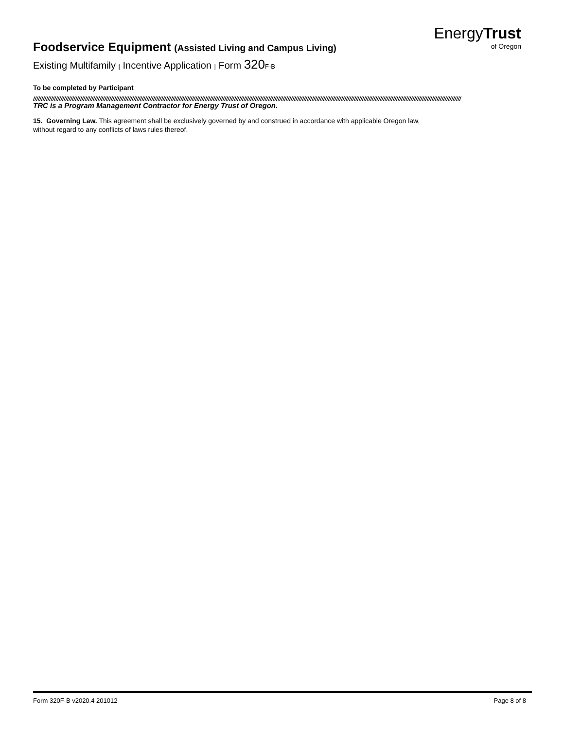Foodservice Equipment (Assisted Living and Campus Living)
Existing Multifamily | Incentive Application | Form 320 F-B
EnergyTrust
of Oregon
To be completed by Participant
////////////////////////////////////////////////////////////////////////////////////////////////////////////////////////////////////////////////////////////////////////////////////////////////////////////////////////////////////////////////////////////////////////
TRC is a Program Management Contractor for Energy Trust of Oregon.
15. Governing Law. This agreement shall be exclusively governed by and construed in accordance with applicable Oregon law,
without regard to any conflicts of laws rules thereof.
Form 320F-B v2020.4 201012 Page 8 of 8